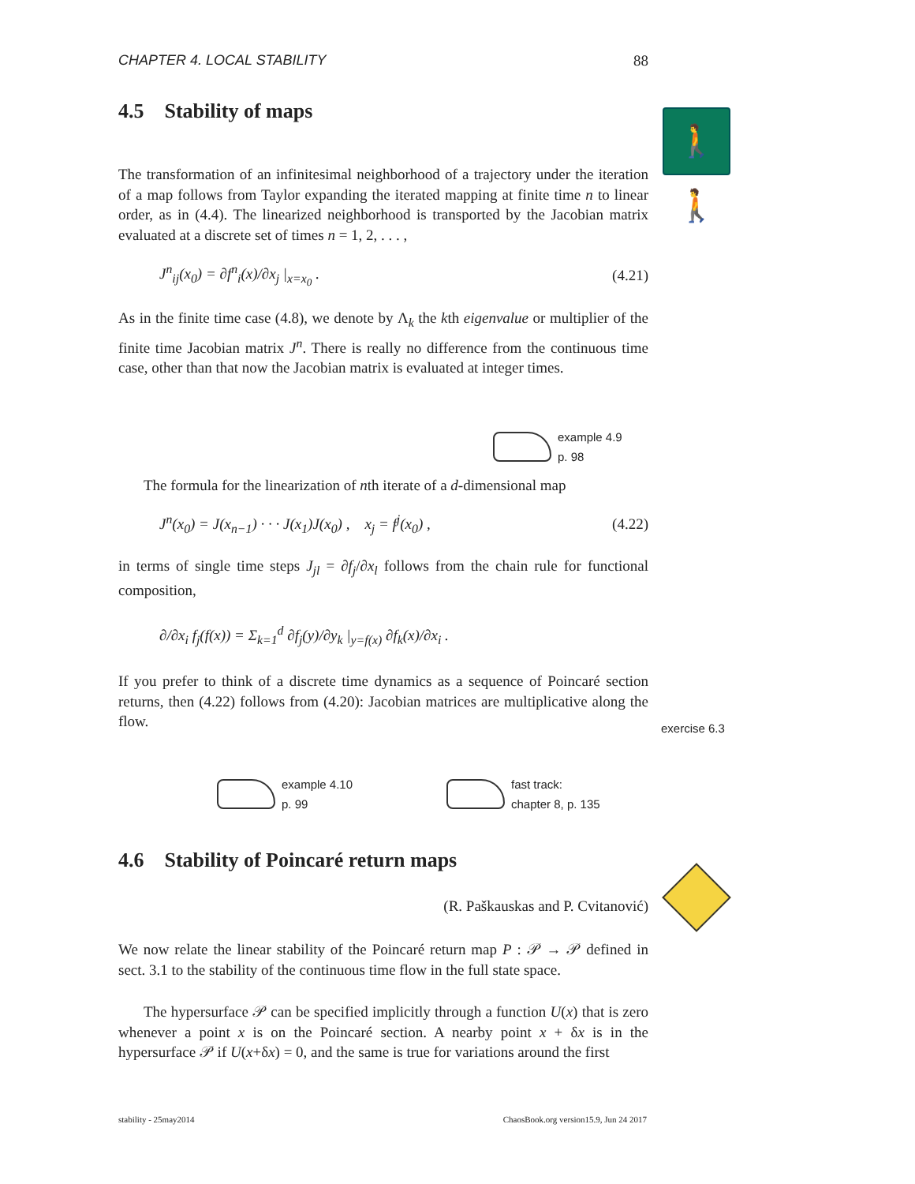CHAPTER 4. LOCAL STABILITY 88
4.5 Stability of maps
The transformation of an infinitesimal neighborhood of a trajectory under the iteration of a map follows from Taylor expanding the iterated mapping at finite time n to linear order, as in (4.4). The linearized neighborhood is transported by the Jacobian matrix evaluated at a discrete set of times n = 1, 2, . . . ,
J<sup>n</sup><sub>ij</sub>(x<sub>0</sub>) = ∂f<sup>n</sup><sub>i</sub>(x)/∂x<sub>j</sub> |<sub>x=x<sub>0</sub></sub> . (4.21)
As in the finite time case (4.8), we denote by Λ<sub>k</sub> the kth eigenvalue or multiplier of the finite time Jacobian matrix J<sup>n</sup>. There is really no difference from the continuous time case, other than that now the Jacobian matrix is evaluated at integer times.
The formula for the linearization of nth iterate of a d-dimensional map
J<sup>n</sup>(x<sub>0</sub>) = J(x<sub>n−1</sub>) · · · J(x<sub>1</sub>)J(x<sub>0</sub>) , x<sub>j</sub> = f<sup>j</sup>(x<sub>0</sub>) , (4.22)
in terms of single time steps J<sub>jl</sub> = ∂f<sub>j</sub>/∂x<sub>l</sub> follows from the chain rule for functional composition,
∂/∂x<sub>i</sub> f<sub>j</sub>(f(x)) = Σ<sub>k=1</sub><sup>d</sup> ∂f<sub>j</sub>(y)/∂y<sub>k</sub> |<sub>y=f(x)</sub> ∂f<sub>k</sub>(x)/∂x<sub>i</sub> .
If you prefer to think of a discrete time dynamics as a sequence of Poincaré section returns, then (4.22) follows from (4.20): Jacobian matrices are multiplicative along the flow.
4.6 Stability of Poincaré return maps
(R. Paškauskas and P. Cvitanović)
We now relate the linear stability of the Poincaré return map P : 𝒫 → 𝒫 defined in sect. 3.1 to the stability of the continuous time flow in the full state space.
The hypersurface 𝒫 can be specified implicitly through a function U(x) that is zero whenever a point x is on the Poincaré section. A nearby point x + δx is in the hypersurface 𝒫 if U(x+δx) = 0, and the same is true for variations around the first
🚶🚶
example 4.9
p. 98
exercise 6.3
example 4.10
p. 99
fast track:
chapter 8, p. 135
stability - 25may2014 ChaosBook.org version15.9, Jun 24 2017